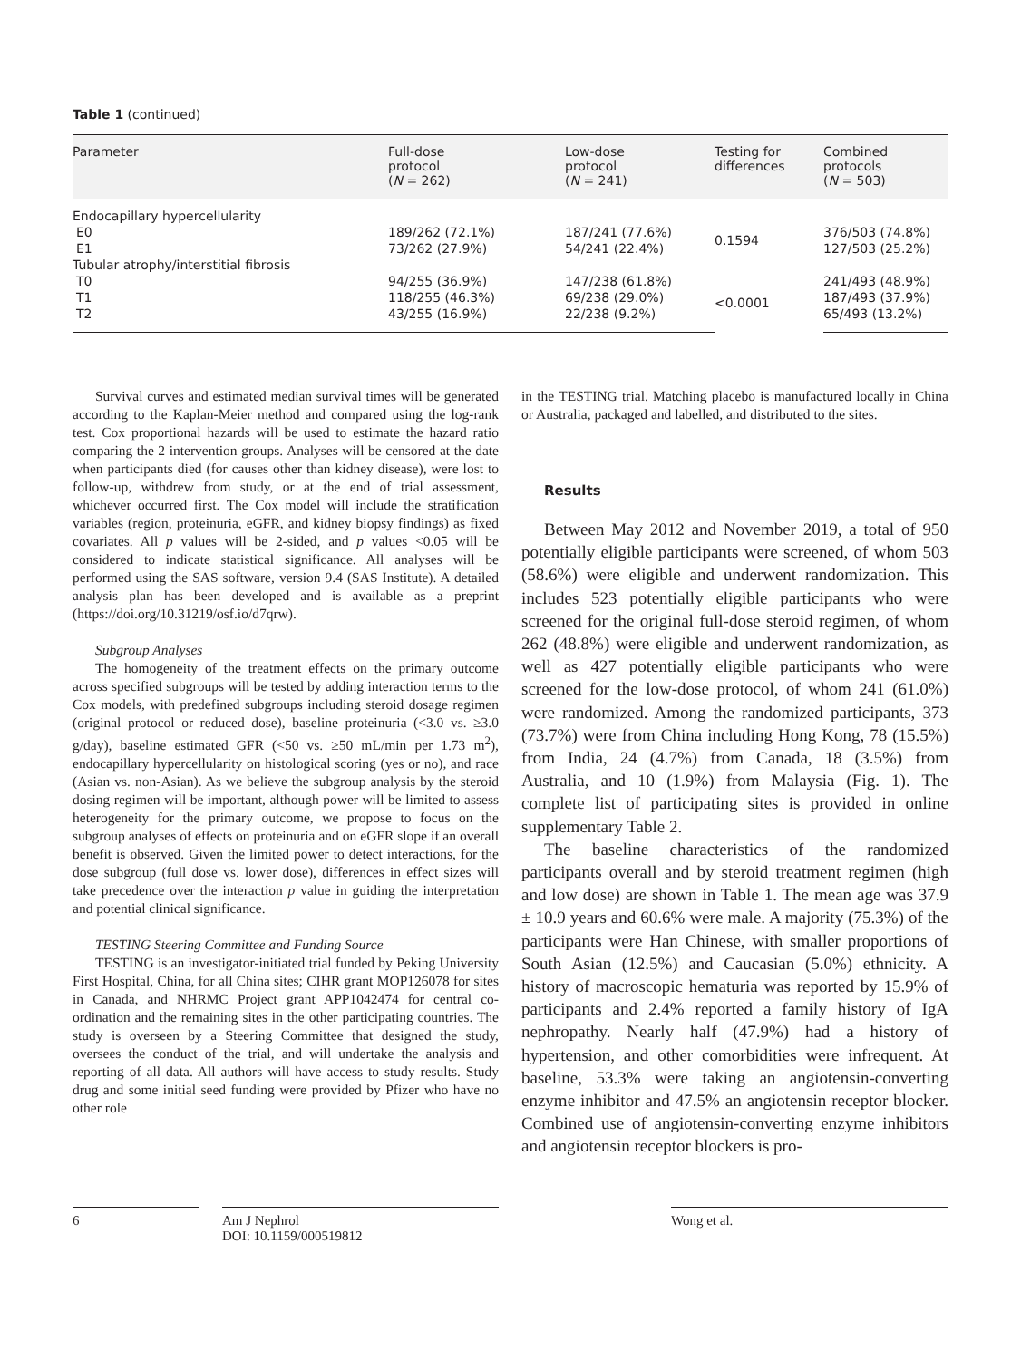Table 1 (continued)
| Parameter | Full-dose protocol ( N = 262) | Low-dose protocol ( N = 241) | Testing for differences | Combined protocols ( N = 503) |
| --- | --- | --- | --- | --- |
| Endocapillary hypercellularity | | | | |
| E0 | 189/262 (72.1%) | 187/241 (77.6%) | 0.1594 | 376/503 (74.8%) |
| E1 | 73/262 (27.9%) | 54/241 (22.4%) | | 127/503 (25.2%) |
| Tubular atrophy/interstitial fibrosis | | | | |
| T0 | 94/255 (36.9%) | 147/238 (61.8%) | <0.0001 | 241/493 (48.9%) |
| T1 | 118/255 (46.3%) | 69/238 (29.0%) | | 187/493 (37.9%) |
| T2 | 43/255 (16.9%) | 22/238 (9.2%) | | 65/493 (13.2%) |
Survival curves and estimated median survival times will be generated according to the Kaplan-Meier method and compared using the log-rank test. Cox proportional hazards will be used to estimate the hazard ratio comparing the 2 intervention groups. Analyses will be censored at the date when participants died (for causes other than kidney disease), were lost to follow-up, withdrew from study, or at the end of trial assessment, whichever occurred first. The Cox model will include the stratification variables (region, proteinuria, eGFR, and kidney biopsy findings) as fixed covariates. All p values will be 2-sided, and p values <0.05 will be considered to indicate statistical significance. All analyses will be performed using the SAS software, version 9.4 (SAS Institute). A detailed analysis plan has been developed and is available as a preprint (https://doi.org/10.31219/osf.io/d7qrw).
Subgroup Analyses
The homogeneity of the treatment effects on the primary outcome across specified subgroups will be tested by adding interaction terms to the Cox models, with predefined subgroups including steroid dosage regimen (original protocol or reduced dose), baseline proteinuria (<3.0 vs. ≥3.0 g/day), baseline estimated GFR (<50 vs. ≥50 mL/min per 1.73 m<sup>2</sup>), endocapillary hypercellularity on histological scoring (yes or no), and race (Asian vs. non-Asian). As we believe the subgroup analysis by the steroid dosing regimen will be important, although power will be limited to assess heterogeneity for the primary outcome, we propose to focus on the subgroup analyses of effects on proteinuria and on eGFR slope if an overall benefit is observed. Given the limited power to detect interactions, for the dose subgroup (full dose vs. lower dose), differences in effect sizes will take precedence over the interaction p value in guiding the interpretation and potential clinical significance.
TESTING Steering Committee and Funding Source
TESTING is an investigator-initiated trial funded by Peking University First Hospital, China, for all China sites; CIHR grant MOP126078 for sites in Canada, and NHRMC Project grant APP1042474 for central co-ordination and the remaining sites in the other participating countries. The study is overseen by a Steering Committee that designed the study, oversees the conduct of the trial, and will undertake the analysis and reporting of all data. All authors will have access to study results. Study drug and some initial seed funding were provided by Pfizer who have no other role
in the TESTING trial. Matching placebo is manufactured locally in China or Australia, packaged and labelled, and distributed to the sites.
Results
Between May 2012 and November 2019, a total of 950 potentially eligible participants were screened, of whom 503 (58.6%) were eligible and underwent randomization. This includes 523 potentially eligible participants who were screened for the original full-dose steroid regimen, of whom 262 (48.8%) were eligible and underwent randomization, as well as 427 potentially eligible participants who were screened for the low-dose protocol, of whom 241 (61.0%) were randomized. Among the randomized participants, 373 (73.7%) were from China including Hong Kong, 78 (15.5%) from India, 24 (4.7%) from Canada, 18 (3.5%) from Australia, and 10 (1.9%) from Malaysia (Fig. 1). The complete list of participating sites is provided in online supplementary Table 2.
The baseline characteristics of the randomized participants overall and by steroid treatment regimen (high and low dose) are shown in Table 1. The mean age was 37.9 ± 10.9 years and 60.6% were male. A majority (75.3%) of the participants were Han Chinese, with smaller proportions of South Asian (12.5%) and Caucasian (5.0%) ethnicity. A history of macroscopic hematuria was reported by 15.9% of participants and 2.4% reported a family history of IgA nephropathy. Nearly half (47.9%) had a history of hypertension, and other comorbidities were infrequent. At baseline, 53.3% were taking an angiotensin-converting enzyme inhibitor and 47.5% an angiotensin receptor blocker. Combined use of angiotensin-converting enzyme inhibitors and angiotensin receptor blockers is pro-
6 Am J Nephrol
DOI: 10.1159/000519812
Wong et al.